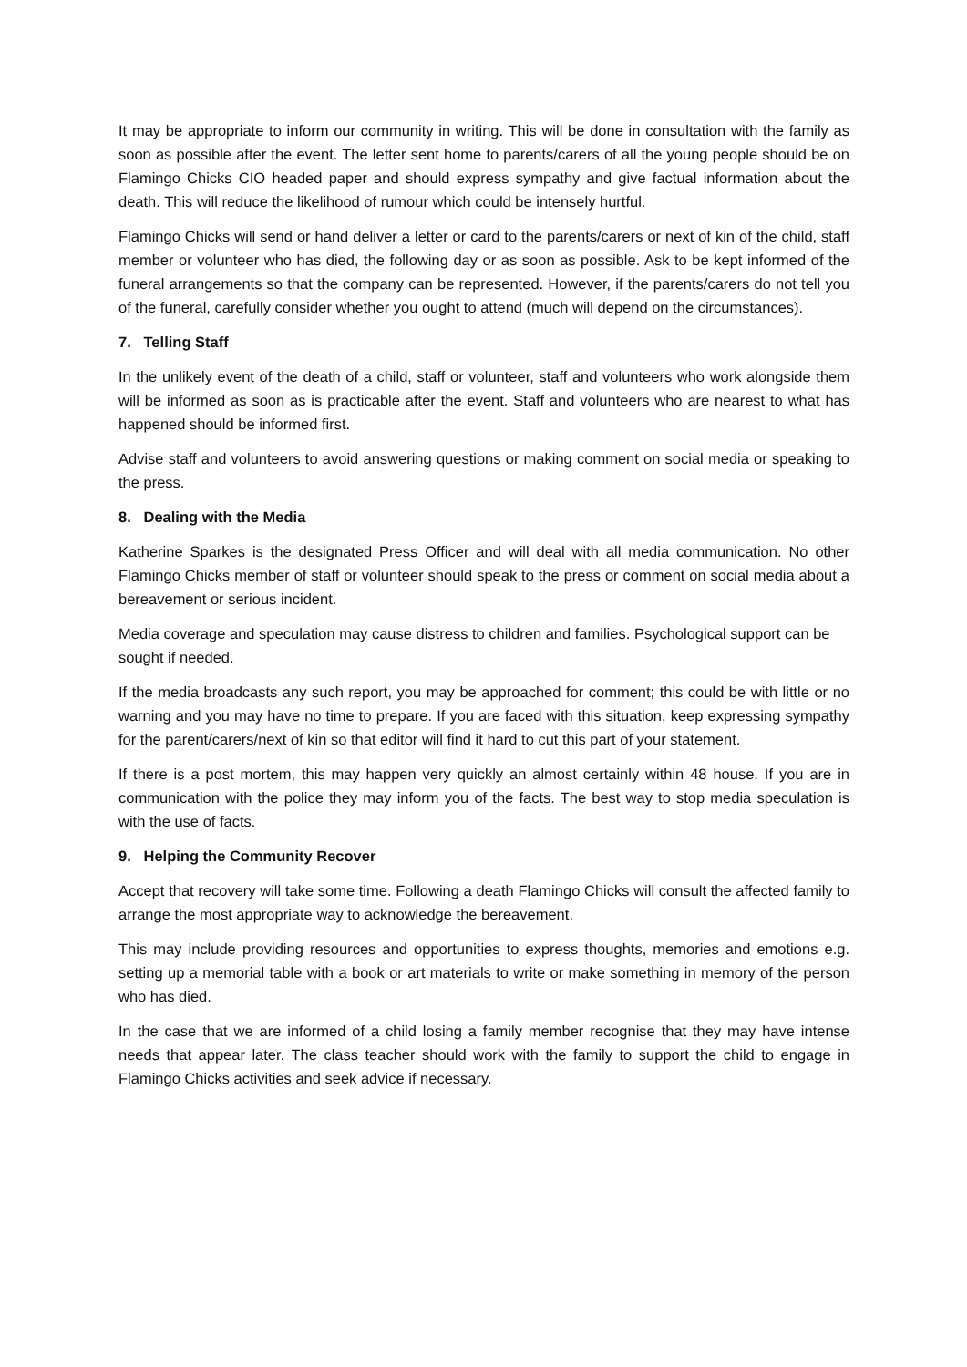It may be appropriate to inform our community in writing. This will be done in consultation with the family as soon as possible after the event. The letter sent home to parents/carers of all the young people should be on Flamingo Chicks CIO headed paper and should express sympathy and give factual information about the death. This will reduce the likelihood of rumour which could be intensely hurtful.
Flamingo Chicks will send or hand deliver a letter or card to the parents/carers or next of kin of the child, staff member or volunteer who has died, the following day or as soon as possible. Ask to be kept informed of the funeral arrangements so that the company can be represented. However, if the parents/carers do not tell you of the funeral, carefully consider whether you ought to attend (much will depend on the circumstances).
7. Telling Staff
In the unlikely event of the death of a child, staff or volunteer, staff and volunteers who work alongside them will be informed as soon as is practicable after the event. Staff and volunteers who are nearest to what has happened should be informed first.
Advise staff and volunteers to avoid answering questions or making comment on social media or speaking to the press.
8. Dealing with the Media
Katherine Sparkes is the designated Press Officer and will deal with all media communication. No other Flamingo Chicks member of staff or volunteer should speak to the press or comment on social media about a bereavement or serious incident.
Media coverage and speculation may cause distress to children and families. Psychological support can be sought if needed.
If the media broadcasts any such report, you may be approached for comment; this could be with little or no warning and you may have no time to prepare. If you are faced with this situation, keep expressing sympathy for the parent/carers/next of kin so that editor will find it hard to cut this part of your statement.
If there is a post mortem, this may happen very quickly an almost certainly within 48 house. If you are in communication with the police they may inform you of the facts. The best way to stop media speculation is with the use of facts.
9. Helping the Community Recover
Accept that recovery will take some time. Following a death Flamingo Chicks will consult the affected family to arrange the most appropriate way to acknowledge the bereavement.
This may include providing resources and opportunities to express thoughts, memories and emotions e.g. setting up a memorial table with a book or art materials to write or make something in memory of the person who has died.
In the case that we are informed of a child losing a family member recognise that they may have intense needs that appear later. The class teacher should work with the family to support the child to engage in Flamingo Chicks activities and seek advice if necessary.